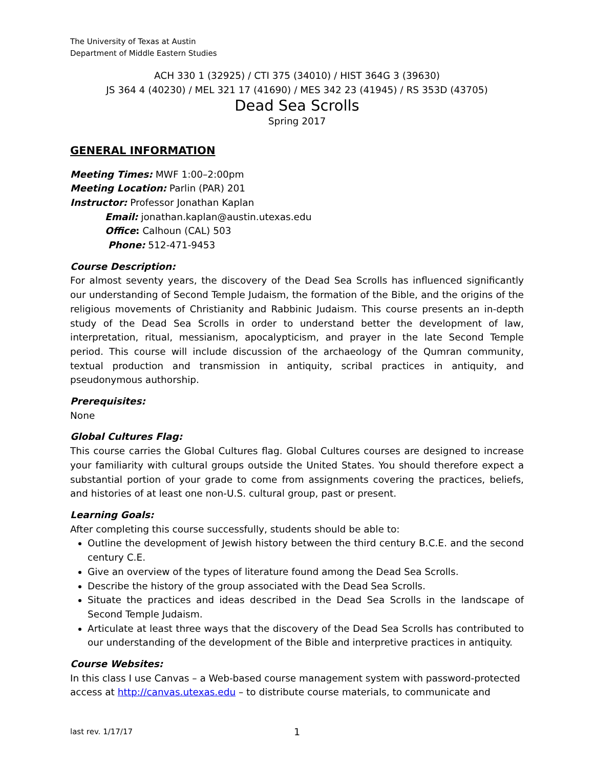The University of Texas at Austin
Department of Middle Eastern Studies
ACH 330 1 (32925) / CTI 375 (34010) / HIST 364G 3 (39630)
JS 364 4 (40230) / MEL 321 17 (41690) / MES 342 23 (41945) / RS 353D (43705)
Dead Sea Scrolls
Spring 2017
GENERAL INFORMATION
Meeting Times: MWF 1:00–2:00pm
Meeting Location: Parlin (PAR) 201
Instructor: Professor Jonathan Kaplan
Email: jonathan.kaplan@austin.utexas.edu
Office: Calhoun (CAL) 503
Phone: 512-471-9453
Course Description:
For almost seventy years, the discovery of the Dead Sea Scrolls has influenced significantly our understanding of Second Temple Judaism, the formation of the Bible, and the origins of the religious movements of Christianity and Rabbinic Judaism. This course presents an in-depth study of the Dead Sea Scrolls in order to understand better the development of law, interpretation, ritual, messianism, apocalypticism, and prayer in the late Second Temple period. This course will include discussion of the archaeology of the Qumran community, textual production and transmission in antiquity, scribal practices in antiquity, and pseudonymous authorship.
Prerequisites:
None
Global Cultures Flag:
This course carries the Global Cultures flag. Global Cultures courses are designed to increase your familiarity with cultural groups outside the United States. You should therefore expect a substantial portion of your grade to come from assignments covering the practices, beliefs, and histories of at least one non-U.S. cultural group, past or present.
Learning Goals:
After completing this course successfully, students should be able to:
Outline the development of Jewish history between the third century B.C.E. and the second century C.E.
Give an overview of the types of literature found among the Dead Sea Scrolls.
Describe the history of the group associated with the Dead Sea Scrolls.
Situate the practices and ideas described in the Dead Sea Scrolls in the landscape of Second Temple Judaism.
Articulate at least three ways that the discovery of the Dead Sea Scrolls has contributed to our understanding of the development of the Bible and interpretive practices in antiquity.
Course Websites:
In this class I use Canvas – a Web-based course management system with password-protected access at http://canvas.utexas.edu – to distribute course materials, to communicate and
last rev. 1/17/17 1